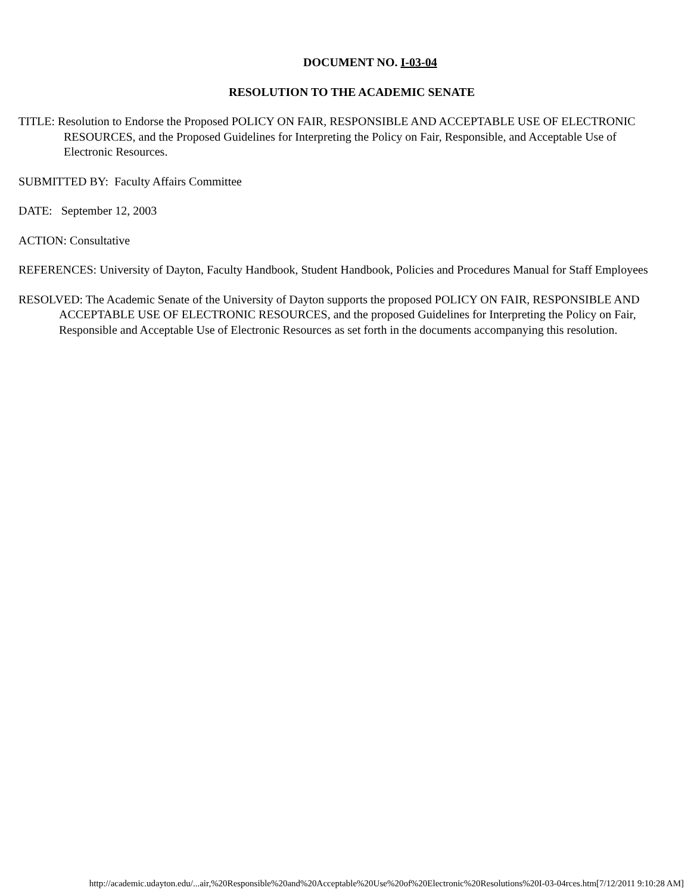DOCUMENT NO. I-03-04
RESOLUTION TO THE ACADEMIC SENATE
TITLE: Resolution to Endorse the Proposed POLICY ON FAIR, RESPONSIBLE AND ACCEPTABLE USE OF ELECTRONIC RESOURCES, and the Proposed Guidelines for Interpreting the Policy on Fair, Responsible, and Acceptable Use of Electronic Resources.
SUBMITTED BY: Faculty Affairs Committee
DATE: September 12, 2003
ACTION: Consultative
REFERENCES: University of Dayton, Faculty Handbook, Student Handbook, Policies and Procedures Manual for Staff Employees
RESOLVED: The Academic Senate of the University of Dayton supports the proposed POLICY ON FAIR, RESPONSIBLE AND ACCEPTABLE USE OF ELECTRONIC RESOURCES, and the proposed Guidelines for Interpreting the Policy on Fair, Responsible and Acceptable Use of Electronic Resources as set forth in the documents accompanying this resolution.
http://academic.udayton.edu/...air,%20Responsible%20and%20Acceptable%20Use%20of%20Electronic%20Resolutions%20I-03-04rces.htm[7/12/2011 9:10:28 AM]